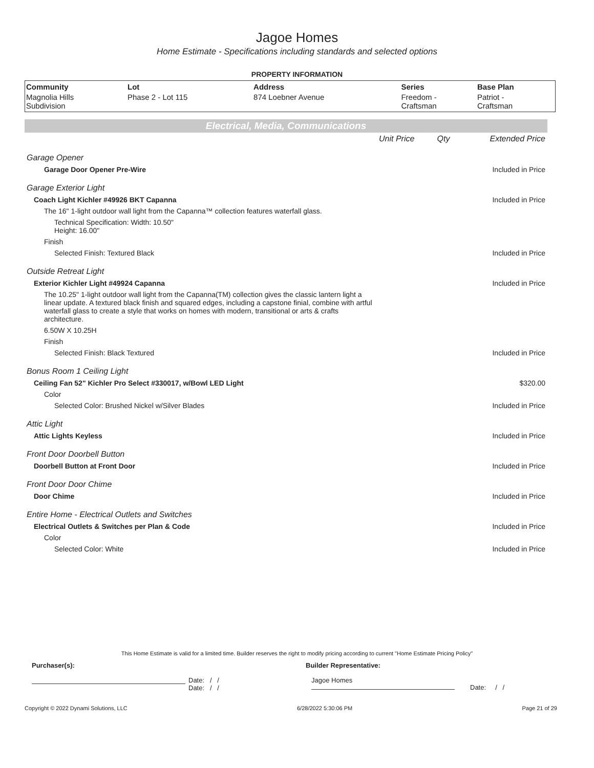Jagoe Homes
Home Estimate - Specifications including standards and selected options
PROPERTY INFORMATION
| Community | Lot | Address | Series | Base Plan |
| --- | --- | --- | --- | --- |
| Magnolia Hills Subdivision | Phase 2 - Lot 115 | 874 Loebner Avenue | Freedom - Craftsman | Patriot - Craftsman |
Electrical, Media, Communications
| | Unit Price | Qty | Extended Price |
| Garage Opener | | | |
| Garage Door Opener Pre-Wire | | | Included in Price |
| Garage Exterior Light | | | |
| Coach Light Kichler #49926 BKT Capanna | | | Included in Price |
| The 16" 1-light outdoor wall light from the Capanna™ collection features waterfall glass. | | | |
| Technical Specification: Width: 10.50" Height: 16.00" | | | |
| Finish | | | |
| Selected Finish: Textured Black | | | Included in Price |
| Outside Retreat Light | | | |
| Exterior Kichler Light #49924 Capanna | | | Included in Price |
| The 10.25" 1-light outdoor wall light from the Capanna(TM) collection gives the classic lantern light a linear update. A textured black finish and squared edges, including a capstone finial, combine with artful waterfall glass to create a style that works on homes with modern, transitional or arts & crafts architecture. | | | |
| 6.50W X 10.25H | | | |
| Finish | | | |
| Selected Finish: Black Textured | | | Included in Price |
| Bonus Room 1 Ceiling Light | | | |
| Ceiling Fan 52" Kichler Pro Select #330017, w/Bowl LED Light | | | $320.00 |
| Color | | | |
| Selected Color: Brushed Nickel w/Silver Blades | | | Included in Price |
| Attic Light | | | |
| Attic Lights Keyless | | | Included in Price |
| Front Door Doorbell Button | | | |
| Doorbell Button at Front Door | | | Included in Price |
| Front Door Door Chime | | | |
| Door Chime | | | Included in Price |
| Entire Home - Electrical Outlets and Switches | | | |
| Electrical Outlets & Switches per Plan & Code | | | Included in Price |
| Color | | | |
| Selected Color: White | | | Included in Price |
This Home Estimate is valid for a limited time. Builder reserves the right to modify pricing according to current "Home Estimate Pricing Policy"
Purchaser(s): Builder Representative:
Date: / /
Date: / /
Jagoe Homes
Date: / /
Copyright © 2022 Dynami Solutions, LLC 6/28/2022 5:30:06 PM Page 21 of 29